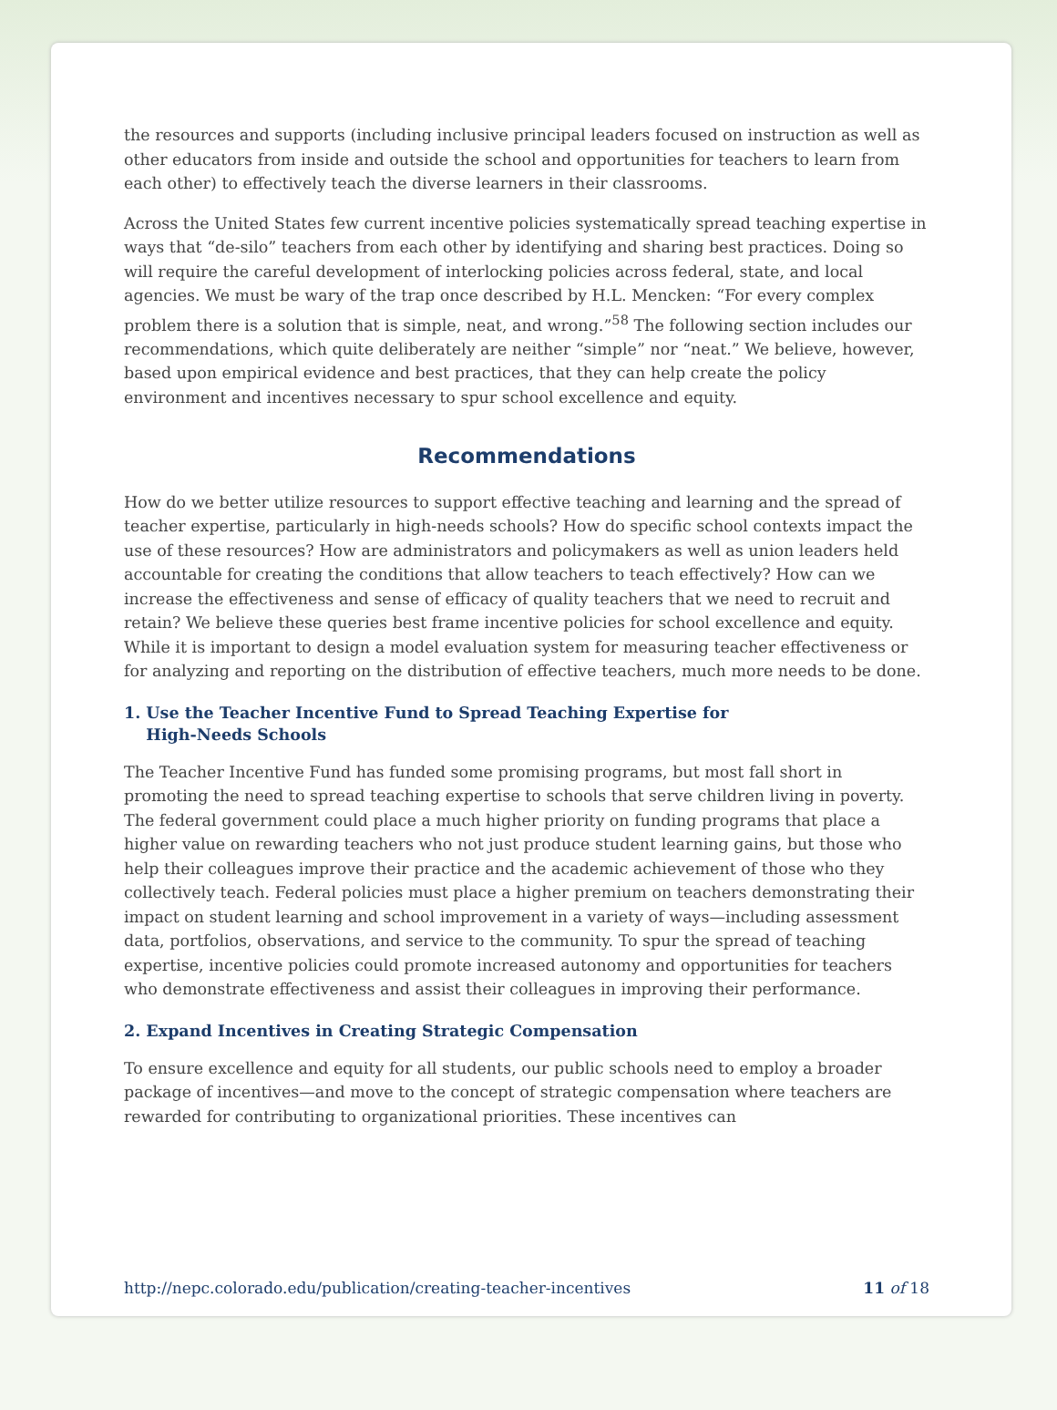the resources and supports (including inclusive principal leaders focused on instruction as well as other educators from inside and outside the school and opportunities for teachers to learn from each other) to effectively teach the diverse learners in their classrooms.
Across the United States few current incentive policies systematically spread teaching expertise in ways that “de-silo” teachers from each other by identifying and sharing best practices. Doing so will require the careful development of interlocking policies across federal, state, and local agencies. We must be wary of the trap once described by H.L. Mencken: “For every complex problem there is a solution that is simple, neat, and wrong.”<sup>58</sup> The following section includes our recommendations, which quite deliberately are neither “simple” nor “neat.” We believe, however, based upon empirical evidence and best practices, that they can help create the policy environment and incentives necessary to spur school excellence and equity.
Recommendations
How do we better utilize resources to support effective teaching and learning and the spread of teacher expertise, particularly in high-needs schools? How do specific school contexts impact the use of these resources? How are administrators and policymakers as well as union leaders held accountable for creating the conditions that allow teachers to teach effectively? How can we increase the effectiveness and sense of efficacy of quality teachers that we need to recruit and retain? We believe these queries best frame incentive policies for school excellence and equity. While it is important to design a model evaluation system for measuring teacher effectiveness or for analyzing and reporting on the distribution of effective teachers, much more needs to be done.
1. Use the Teacher Incentive Fund to Spread Teaching Expertise for
High-Needs Schools
The Teacher Incentive Fund has funded some promising programs, but most fall short in promoting the need to spread teaching expertise to schools that serve children living in poverty. The federal government could place a much higher priority on funding programs that place a higher value on rewarding teachers who not just produce student learning gains, but those who help their colleagues improve their practice and the academic achievement of those who they collectively teach. Federal policies must place a higher premium on teachers demonstrating their impact on student learning and school improvement in a variety of ways—including assessment data, portfolios, observations, and service to the community. To spur the spread of teaching expertise, incentive policies could promote increased autonomy and opportunities for teachers who demonstrate effectiveness and assist their colleagues in improving their performance.
2. Expand Incentives in Creating Strategic Compensation
To ensure excellence and equity for all students, our public schools need to employ a broader package of incentives—and move to the concept of strategic compensation where teachers are rewarded for contributing to organizational priorities. These incentives can
http://nepc.colorado.edu/publication/creating-teacher-incentives 11 of 18